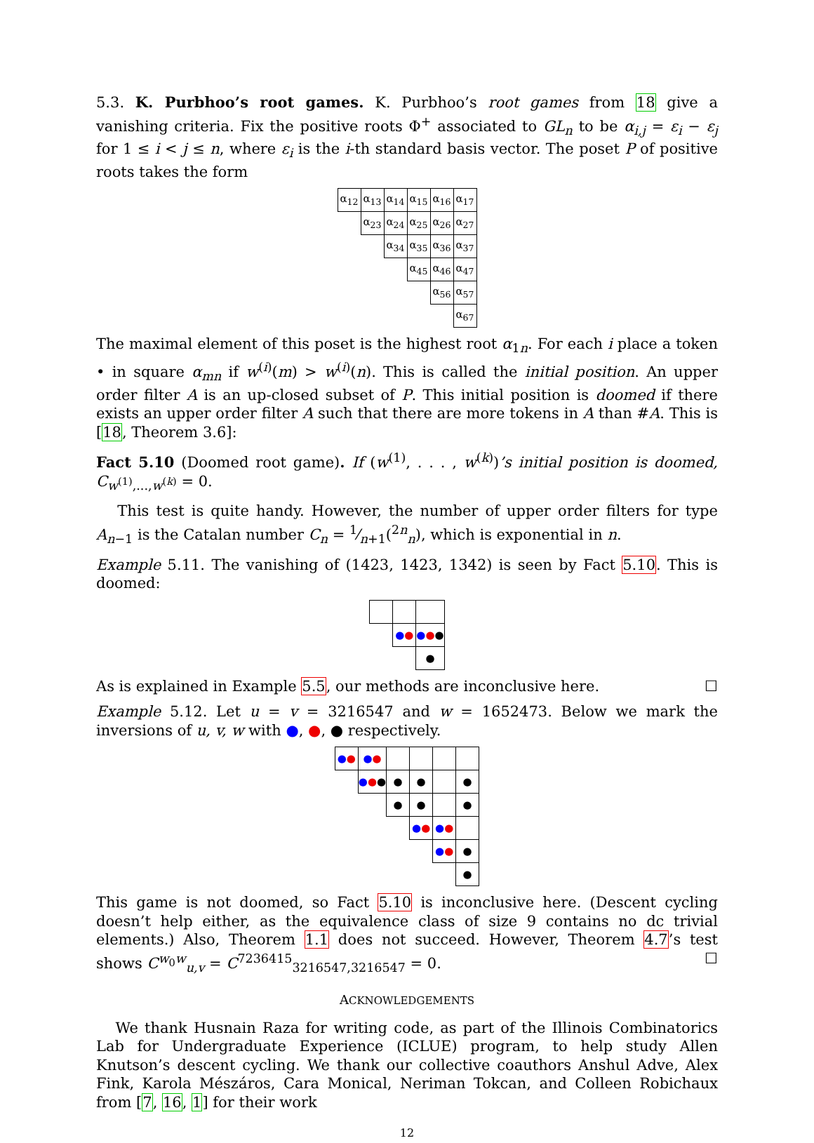5.3. K. Purbhoo’s root games. K. Purbhoo’s root games from 18 give a vanishing criteria. Fix the positive roots Φ<sup>+</sup> associated to GL<sub>n</sub> to be α<sub>i,j</sub> = ε<sub>i</sub> − ε<sub>j</sub> for 1 ≤ i < j ≤ n, where ε<sub>i</sub> is the i-th standard basis vector. The poset P of positive roots takes the form
| α<sub>12</sub> | α<sub>13</sub> | α<sub>14</sub> | α<sub>15</sub> | α<sub>16</sub> | α<sub>17</sub> |
| | α<sub>23</sub> | α<sub>24</sub> | α<sub>25</sub> | α<sub>26</sub> | α<sub>27</sub> |
| | | α<sub>34</sub> | α<sub>35</sub> | α<sub>36</sub> | α<sub>37</sub> |
| | | | α<sub>45</sub> | α<sub>46</sub> | α<sub>47</sub> |
| | | | | α<sub>56</sub> | α<sub>57</sub> |
| | | | | | α<sub>67</sub> |
The maximal element of this poset is the highest root α<sub>1n</sub>. For each i place a token • in square α<sub>mn</sub> if w<sup>(i)</sup>(m) > w<sup>(i)</sup>(n). This is called the initial position. An upper order filter A is an up-closed subset of P. This initial position is doomed if there exists an upper order filter A such that there are more tokens in A than #A. This is [18, Theorem 3.6]:
Fact 5.10 (Doomed root game). If (w<sup>(1)</sup>, . . . , w<sup>(k)</sup>)’s initial position is doomed, C<sub>w<sup>(1)</sup>,...,w<sup>(k)</sup></sub> = 0.
This test is quite handy. However, the number of upper order filters for type A<sub>n−1</sub> is the Catalan number C<sub>n</sub> = 1⁄n+1(<sup>2n</sup><sub>n</sub>), which is exponential in n.
Example 5.11. The vanishing of (1423, 1423, 1342) is seen by Fact 5.10. This is doomed:
| | ● ● | ● ● ● |
| | | ● |
As is explained in Example 5.5, our methods are inconclusive here. ☐
Example 5.12. Let u = v = 3216547 and w = 1652473. Below we mark the inversions of u, v, w with ●, ●, ● respectively.
| ● ● | ● ● | | | | |
| | ● ● ● | ● | ● | | ● |
| | | ● | ● | | ● |
| | | | ● ● | ● ● | |
| | | | | ● ● | ● |
| | | | | | ● |
This game is not doomed, so Fact 5.10 is inconclusive here. (Descent cycling doesn’t help either, as the equivalence class of size 9 contains no dc trivial elements.) Also, Theorem 1.1 does not succeed. However, Theorem 4.7’s test shows C<sup>w<sub>0</sub>w</sup><sub>u,v</sub> = C<sup>7236415</sup><sub>3216547,3216547</sub> = 0. ☐
ACKNOWLEDGEMENTS
We thank Husnain Raza for writing code, as part of the Illinois Combinatorics Lab for Undergraduate Experience (ICLUE) program, to help study Allen Knutson’s descent cycling. We thank our collective coauthors Anshul Adve, Alex Fink, Karola Mészáros, Cara Monical, Neriman Tokcan, and Colleen Robichaux from [7, 16, 1] for their work
12